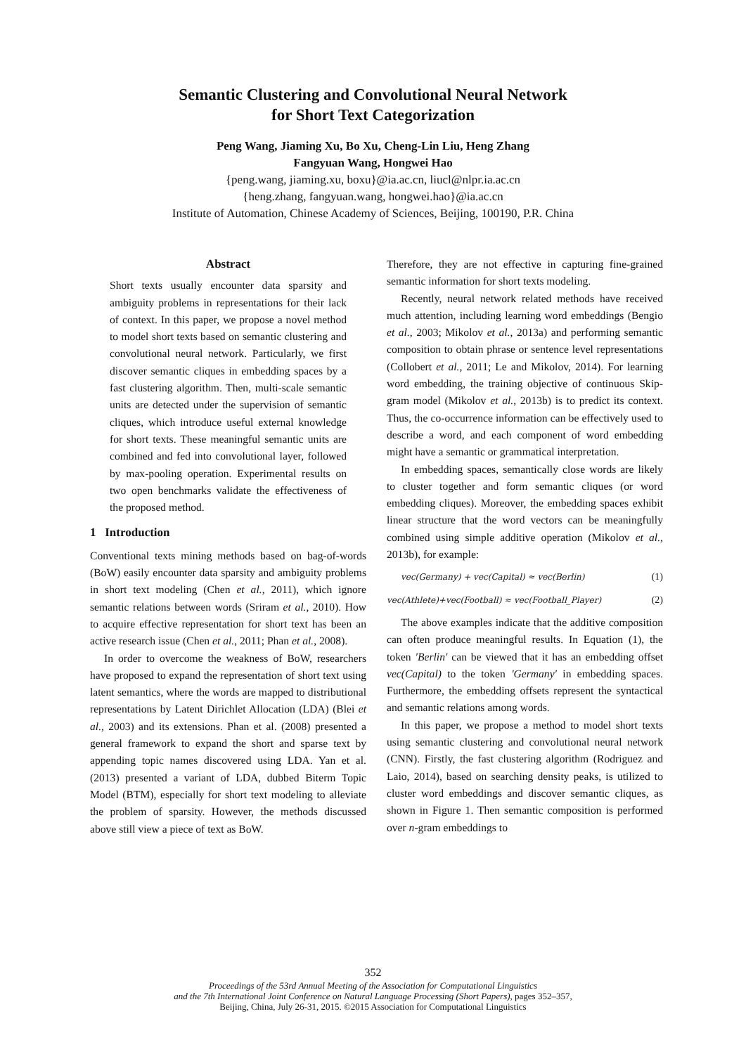Semantic Clustering and Convolutional Neural Network
for Short Text Categorization
Peng Wang, Jiaming Xu, Bo Xu, Cheng-Lin Liu, Heng Zhang
Fangyuan Wang, Hongwei Hao
{peng.wang, jiaming.xu, boxu}@ia.ac.cn, liucl@nlpr.ia.ac.cn
{heng.zhang, fangyuan.wang, hongwei.hao}@ia.ac.cn
Institute of Automation, Chinese Academy of Sciences, Beijing, 100190, P.R. China
Abstract
Short texts usually encounter data sparsity and ambiguity problems in representations for their lack of context. In this paper, we propose a novel method to model short texts based on semantic clustering and convolutional neural network. Particularly, we first discover semantic cliques in embedding spaces by a fast clustering algorithm. Then, multi-scale semantic units are detected under the supervision of semantic cliques, which introduce useful external knowledge for short texts. These meaningful semantic units are combined and fed into convolutional layer, followed by max-pooling operation. Experimental results on two open benchmarks validate the effectiveness of the proposed method.
1 Introduction
Conventional texts mining methods based on bag-of-words (BoW) easily encounter data sparsity and ambiguity problems in short text modeling (Chen et al., 2011), which ignore semantic relations between words (Sriram et al., 2010). How to acquire effective representation for short text has been an active research issue (Chen et al., 2011; Phan et al., 2008).
In order to overcome the weakness of BoW, researchers have proposed to expand the representation of short text using latent semantics, where the words are mapped to distributional representations by Latent Dirichlet Allocation (LDA) (Blei et al., 2003) and its extensions. Phan et al. (2008) presented a general framework to expand the short and sparse text by appending topic names discovered using LDA. Yan et al. (2013) presented a variant of LDA, dubbed Biterm Topic Model (BTM), especially for short text modeling to alleviate the problem of sparsity. However, the methods discussed above still view a piece of text as BoW.
Therefore, they are not effective in capturing fine-grained semantic information for short texts modeling.
Recently, neural network related methods have received much attention, including learning word embeddings (Bengio et al., 2003; Mikolov et al., 2013a) and performing semantic composition to obtain phrase or sentence level representations (Collobert et al., 2011; Le and Mikolov, 2014). For learning word embedding, the training objective of continuous Skip-gram model (Mikolov et al., 2013b) is to predict its context. Thus, the co-occurrence information can be effectively used to describe a word, and each component of word embedding might have a semantic or grammatical interpretation.
In embedding spaces, semantically close words are likely to cluster together and form semantic cliques (or word embedding cliques). Moreover, the embedding spaces exhibit linear structure that the word vectors can be meaningfully combined using simple additive operation (Mikolov et al., 2013b), for example:
vec(Germany) + vec(Capital) ≈ vec(Berlin) (1)
vec(Athlete)+vec(Football) ≈ vec(Football_Player) (2)
The above examples indicate that the additive composition can often produce meaningful results. In Equation (1), the token ′Berlin′ can be viewed that it has an embedding offset vec(Capital) to the token ′Germany′ in embedding spaces. Furthermore, the embedding offsets represent the syntactical and semantic relations among words.
In this paper, we propose a method to model short texts using semantic clustering and convolutional neural network (CNN). Firstly, the fast clustering algorithm (Rodriguez and Laio, 2014), based on searching density peaks, is utilized to cluster word embeddings and discover semantic cliques, as shown in Figure 1. Then semantic composition is performed over n-gram embeddings to
352
Proceedings of the 53rd Annual Meeting of the Association for Computational Linguistics
and the 7th International Joint Conference on Natural Language Processing (Short Papers), pages 352–357,
Beijing, China, July 26-31, 2015. ©2015 Association for Computational Linguistics